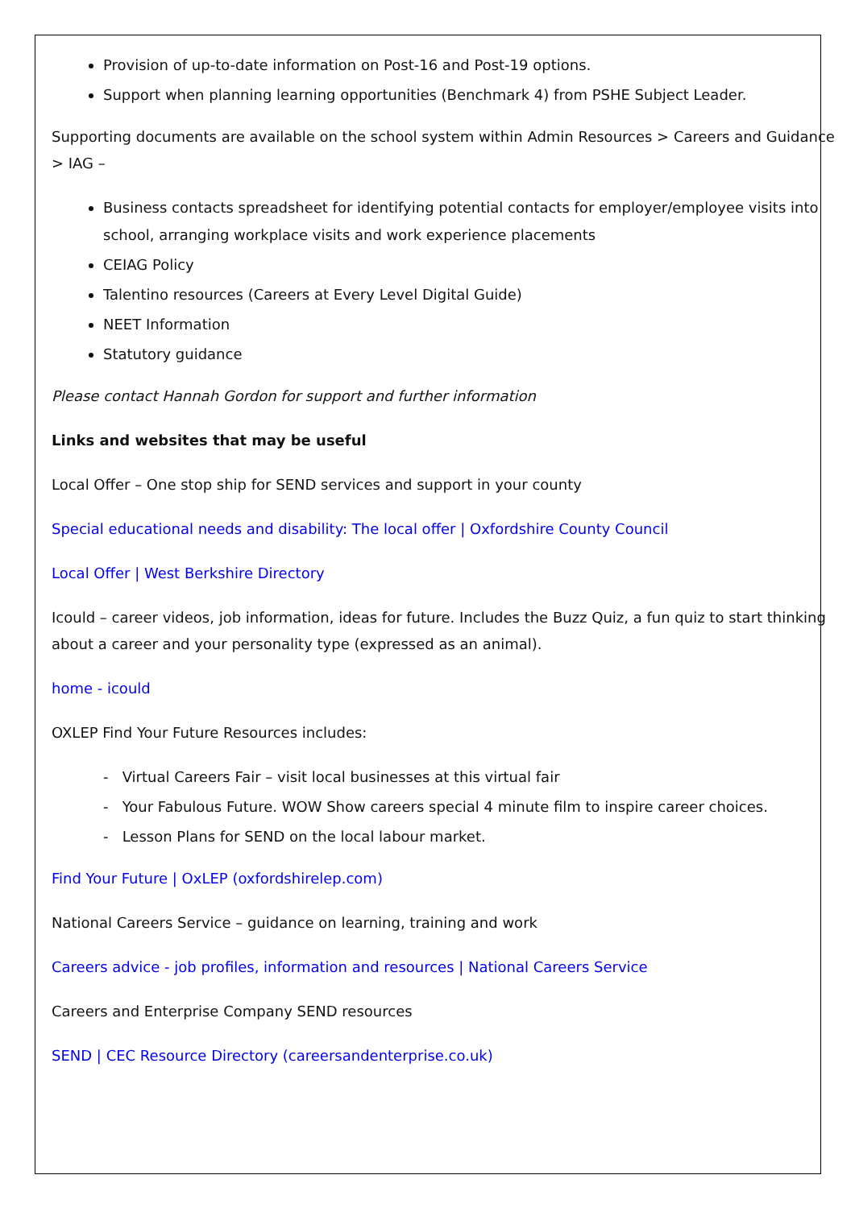Provision of up-to-date information on Post-16 and Post-19 options.
Support when planning learning opportunities (Benchmark 4) from PSHE Subject Leader.
Supporting documents are available on the school system within Admin Resources > Careers and Guidance > IAG –
Business contacts spreadsheet for identifying potential contacts for employer/employee visits into school, arranging workplace visits and work experience placements
CEIAG Policy
Talentino resources (Careers at Every Level Digital Guide)
NEET Information
Statutory guidance
Please contact Hannah Gordon for support and further information
Links and websites that may be useful
Local Offer – One stop ship for SEND services and support in your county
Special educational needs and disability: The local offer | Oxfordshire County Council
Local Offer | West Berkshire Directory
Icould – career videos, job information, ideas for future. Includes the Buzz Quiz, a fun quiz to start thinking about a career and your personality type (expressed as an animal).
home - icould
OXLEP Find Your Future Resources includes:
- Virtual Careers Fair – visit local businesses at this virtual fair
- Your Fabulous Future. WOW Show careers special 4 minute film to inspire career choices.
- Lesson Plans for SEND on the local labour market.
Find Your Future | OxLEP (oxfordshirelep.com)
National Careers Service – guidance on learning, training and work
Careers advice - job profiles, information and resources | National Careers Service
Careers and Enterprise Company SEND resources
SEND | CEC Resource Directory (careersandenterprise.co.uk)